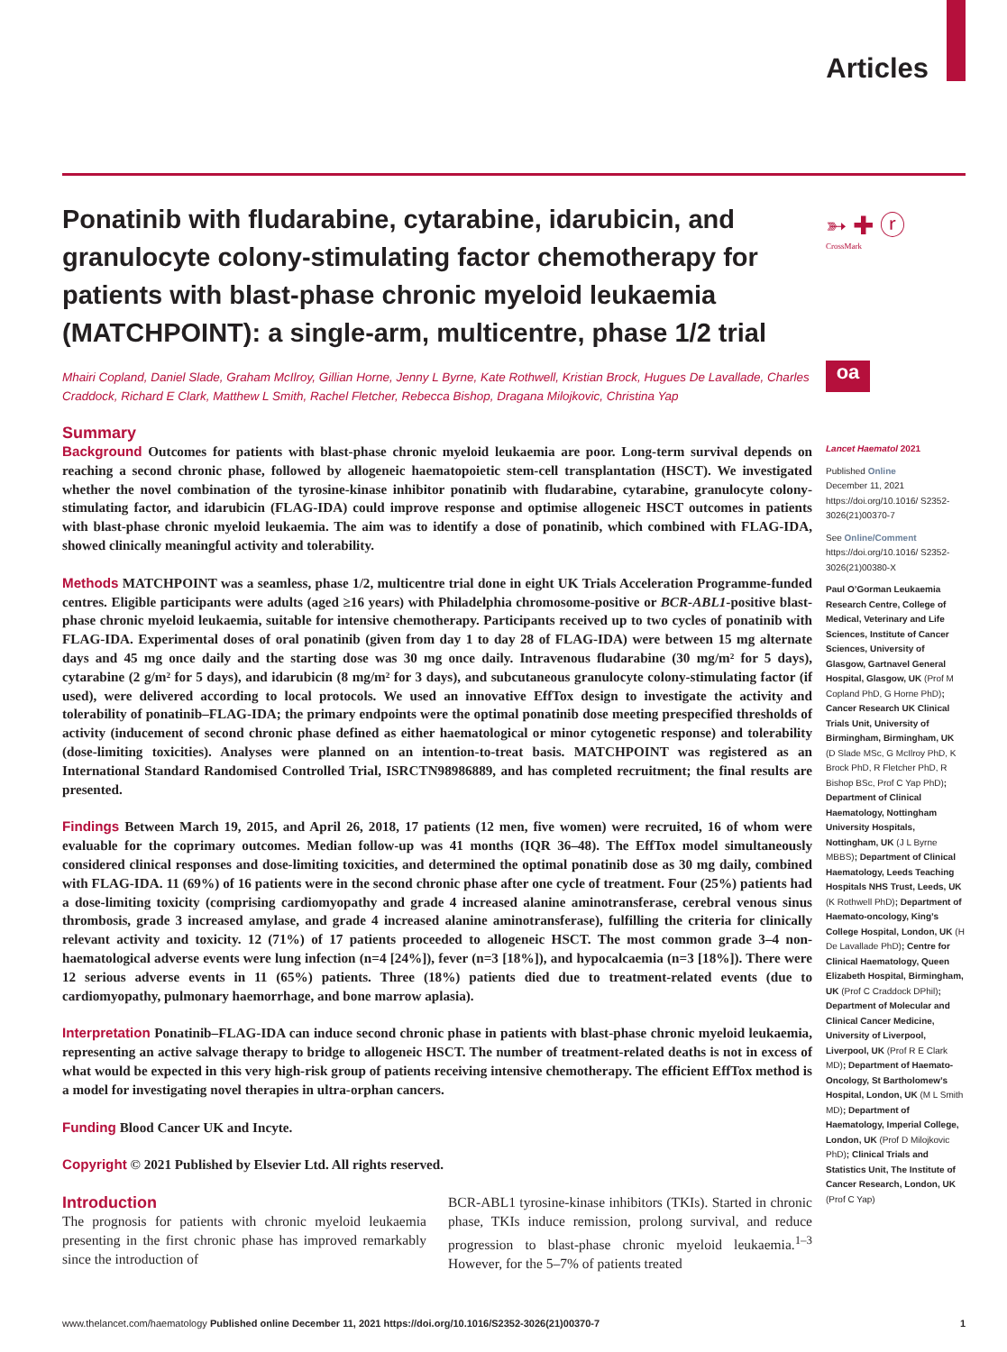Articles
➳ ✚ ⓡ
CrossMark
oa
Ponatinib with fludarabine, cytarabine, idarubicin, and granulocyte colony-stimulating factor chemotherapy for patients with blast-phase chronic myeloid leukaemia (MATCHPOINT): a single-arm, multicentre, phase 1/2 trial
Mhairi Copland, Daniel Slade, Graham McIlroy, Gillian Horne, Jenny L Byrne, Kate Rothwell, Kristian Brock, Hugues De Lavallade, Charles Craddock, Richard E Clark, Matthew L Smith, Rachel Fletcher, Rebecca Bishop, Dragana Milojkovic, Christina Yap
Summary
Background Outcomes for patients with blast-phase chronic myeloid leukaemia are poor. Long-term survival depends on reaching a second chronic phase, followed by allogeneic haematopoietic stem-cell transplantation (HSCT). We investigated whether the novel combination of the tyrosine-kinase inhibitor ponatinib with fludarabine, cytarabine, granulocyte colony-stimulating factor, and idarubicin (FLAG-IDA) could improve response and optimise allogeneic HSCT outcomes in patients with blast-phase chronic myeloid leukaemia. The aim was to identify a dose of ponatinib, which combined with FLAG-IDA, showed clinically meaningful activity and tolerability.
Methods MATCHPOINT was a seamless, phase 1/2, multicentre trial done in eight UK Trials Acceleration Programme-funded centres. Eligible participants were adults (aged ≥16 years) with Philadelphia chromosome-positive or BCR-ABL1-positive blast-phase chronic myeloid leukaemia, suitable for intensive chemotherapy. Participants received up to two cycles of ponatinib with FLAG-IDA. Experimental doses of oral ponatinib (given from day 1 to day 28 of FLAG-IDA) were between 15 mg alternate days and 45 mg once daily and the starting dose was 30 mg once daily. Intravenous fludarabine (30 mg/m² for 5 days), cytarabine (2 g/m² for 5 days), and idarubicin (8 mg/m² for 3 days), and subcutaneous granulocyte colony-stimulating factor (if used), were delivered according to local protocols. We used an innovative EffTox design to investigate the activity and tolerability of ponatinib–FLAG-IDA; the primary endpoints were the optimal ponatinib dose meeting prespecified thresholds of activity (inducement of second chronic phase defined as either haematological or minor cytogenetic response) and tolerability (dose-limiting toxicities). Analyses were planned on an intention-to-treat basis. MATCHPOINT was registered as an International Standard Randomised Controlled Trial, ISRCTN98986889, and has completed recruitment; the final results are presented.
Findings Between March 19, 2015, and April 26, 2018, 17 patients (12 men, five women) were recruited, 16 of whom were evaluable for the coprimary outcomes. Median follow-up was 41 months (IQR 36–48). The EffTox model simultaneously considered clinical responses and dose-limiting toxicities, and determined the optimal ponatinib dose as 30 mg daily, combined with FLAG-IDA. 11 (69%) of 16 patients were in the second chronic phase after one cycle of treatment. Four (25%) patients had a dose-limiting toxicity (comprising cardiomyopathy and grade 4 increased alanine aminotransferase, cerebral venous sinus thrombosis, grade 3 increased amylase, and grade 4 increased alanine aminotransferase), fulfilling the criteria for clinically relevant activity and toxicity. 12 (71%) of 17 patients proceeded to allogeneic HSCT. The most common grade 3–4 non-haematological adverse events were lung infection (n=4 [24%]), fever (n=3 [18%]), and hypocalcaemia (n=3 [18%]). There were 12 serious adverse events in 11 (65%) patients. Three (18%) patients died due to treatment-related events (due to cardiomyopathy, pulmonary haemorrhage, and bone marrow aplasia).
Interpretation Ponatinib–FLAG-IDA can induce second chronic phase in patients with blast-phase chronic myeloid leukaemia, representing an active salvage therapy to bridge to allogeneic HSCT. The number of treatment-related deaths is not in excess of what would be expected in this very high-risk group of patients receiving intensive chemotherapy. The efficient EffTox method is a model for investigating novel therapies in ultra-orphan cancers.
Funding Blood Cancer UK and Incyte.
Copyright © 2021 Published by Elsevier Ltd. All rights reserved.
Introduction
The prognosis for patients with chronic myeloid leukaemia presenting in the first chronic phase has improved remarkably since the introduction of
BCR-ABL1 tyrosine-kinase inhibitors (TKIs). Started in chronic phase, TKIs induce remission, prolong survival, and reduce progression to blast-phase chronic myeloid leukaemia.<sup>1–3</sup> However, for the 5–7% of patients treated
Lancet Haematol 2021
Published Online
December 11, 2021
https://doi.org/10.1016/ S2352-3026(21)00370-7
See Online/Comment
https://doi.org/10.1016/ S2352-3026(21)00380-X
Paul O’Gorman Leukaemia Research Centre, College of Medical, Veterinary and Life Sciences, Institute of Cancer Sciences, University of Glasgow, Gartnavel General Hospital, Glasgow, UK (Prof M Copland PhD, G Horne PhD); Cancer Research UK Clinical Trials Unit, University of Birmingham, Birmingham, UK (D Slade MSc, G McIlroy PhD, K Brock PhD, R Fletcher PhD, R Bishop BSc, Prof C Yap PhD); Department of Clinical Haematology, Nottingham University Hospitals, Nottingham, UK (J L Byrne MBBS); Department of Clinical Haematology, Leeds Teaching Hospitals NHS Trust, Leeds, UK (K Rothwell PhD); Department of Haemato-oncology, King’s College Hospital, London, UK (H De Lavallade PhD); Centre for Clinical Haematology, Queen Elizabeth Hospital, Birmingham, UK (Prof C Craddock DPhil); Department of Molecular and Clinical Cancer Medicine, University of Liverpool, Liverpool, UK (Prof R E Clark MD); Department of Haemato-Oncology, St Bartholomew’s Hospital, London, UK (M L Smith MD); Department of Haematology, Imperial College, London, UK (Prof D Milojkovic PhD); Clinical Trials and Statistics Unit, The Institute of Cancer Research, London, UK (Prof C Yap)
www.thelancet.com/haematology Published online December 11, 2021 https://doi.org/10.1016/S2352-3026(21)00370-7 1